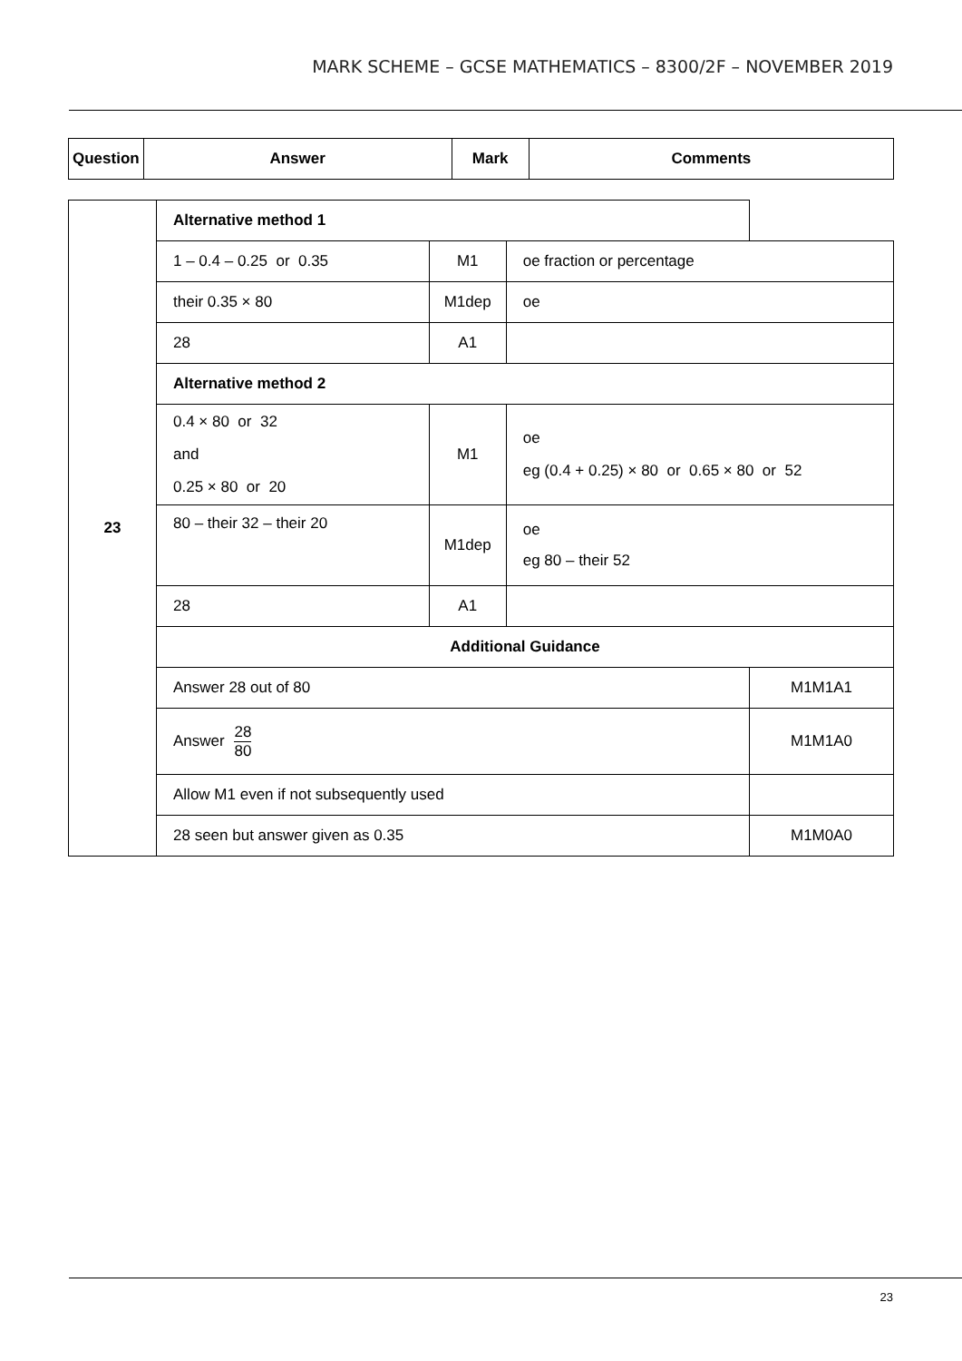MARK SCHEME – GCSE MATHEMATICS – 8300/2F – NOVEMBER 2019
| Question | Answer | Mark | Comments |
| --- | --- | --- | --- |
| 23 | Alternative method 1 | | | |
| | 1 – 0.4 – 0.25 or 0.35 | M1 | oe fraction or percentage | |
| | their 0.35 × 80 | M1dep | oe | |
| | 28 | A1 | | |
| | Alternative method 2 | | | |
| | 0.4 × 80 or 32 and 0.25 × 80 or 20 | M1 | oe eg (0.4 + 0.25) × 80 or 0.65 × 80 or 52 | |
| | 80 – their 32 – their 20 | M1dep | oe eg 80 – their 52 | |
| | 28 | A1 | | |
| | Additional Guidance | | | |
| | Answer 28 out of 80 | | | M1M1A1 |
| | Answer 28 80 | | | M1M1A0 |
| | Allow M1 even if not subsequently used | | | |
| | 28 seen but answer given as 0.35 | | | M1M0A0 |
23